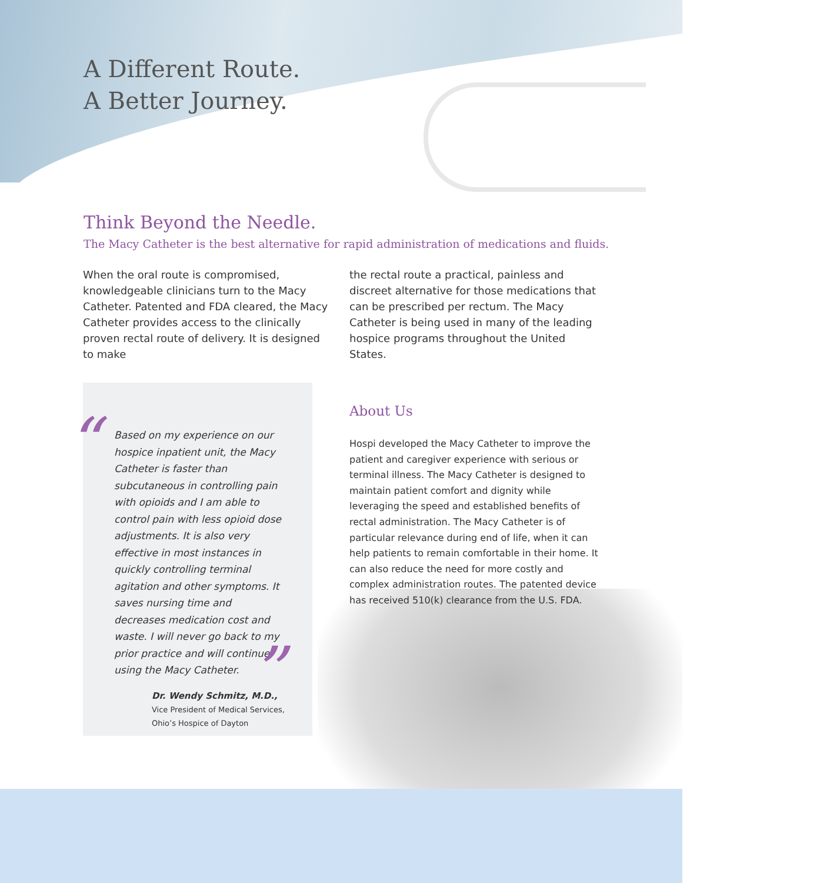A Different Route.
A Better Journey.
Think Beyond the Needle.
The Macy Catheter is the best alternative for rapid administration of medications and fluids.
When the oral route is compromised, knowledgeable clinicians turn to the Macy Catheter. Patented and FDA cleared, the Macy Catheter provides access to the clinically proven rectal route of delivery. It is designed to make
the rectal route a practical, painless and discreet alternative for those medications that can be prescribed per rectum. The Macy Catheter is being used in many of the leading hospice programs throughout the United States.
“Based on my experience on our hospice inpatient unit, the Macy Catheter is faster than subcutaneous in controlling pain with opioids and I am able to control pain with less opioid dose adjustments. It is also very effective in most instances in quickly controlling terminal agitation and other symptoms. It saves nursing time and decreases medication cost and waste. I will never go back to my prior practice and will continue using the Macy Catheter. ”
Dr. Wendy Schmitz, M.D.,
Vice President of Medical Services,
Ohio’s Hospice of Dayton
About Us
Hospi developed the Macy Catheter to improve the patient and caregiver experience with serious or terminal illness. The Macy Catheter is designed to maintain patient comfort and dignity while leveraging the speed and established benefits of rectal administration. The Macy Catheter is of particular relevance during end of life, when it can help patients to remain comfortable in their home. It can also reduce the need for more costly and complex administration routes. The patented device has received 510(k) clearance from the U.S. FDA.